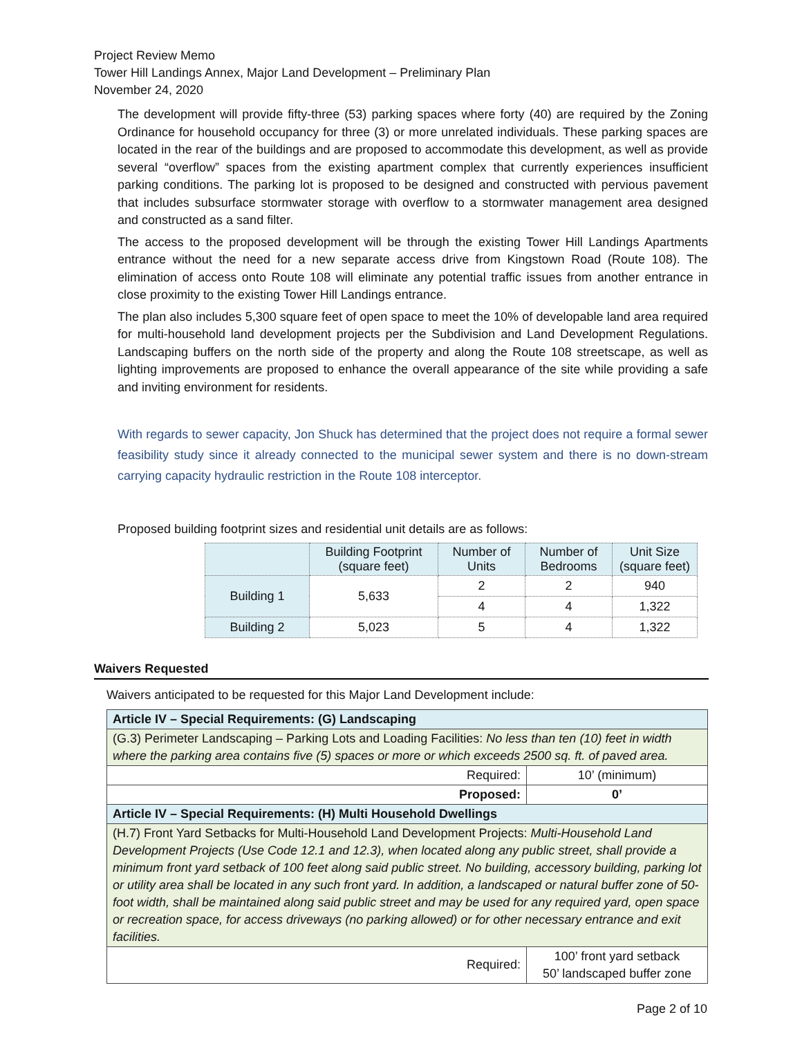Project Review Memo
Tower Hill Landings Annex, Major Land Development – Preliminary Plan
November 24, 2020
The development will provide fifty-three (53) parking spaces where forty (40) are required by the Zoning Ordinance for household occupancy for three (3) or more unrelated individuals. These parking spaces are located in the rear of the buildings and are proposed to accommodate this development, as well as provide several “overflow” spaces from the existing apartment complex that currently experiences insufficient parking conditions. The parking lot is proposed to be designed and constructed with pervious pavement that includes subsurface stormwater storage with overflow to a stormwater management area designed and constructed as a sand filter.
The access to the proposed development will be through the existing Tower Hill Landings Apartments entrance without the need for a new separate access drive from Kingstown Road (Route 108). The elimination of access onto Route 108 will eliminate any potential traffic issues from another entrance in close proximity to the existing Tower Hill Landings entrance.
The plan also includes 5,300 square feet of open space to meet the 10% of developable land area required for multi-household land development projects per the Subdivision and Land Development Regulations. Landscaping buffers on the north side of the property and along the Route 108 streetscape, as well as lighting improvements are proposed to enhance the overall appearance of the site while providing a safe and inviting environment for residents.
With regards to sewer capacity, Jon Shuck has determined that the project does not require a formal sewer feasibility study since it already connected to the municipal sewer system and there is no down-stream carrying capacity hydraulic restriction in the Route 108 interceptor.
Proposed building footprint sizes and residential unit details are as follows:
| | Building Footprint (square feet) | Number of Units | Number of Bedrooms | Unit Size (square feet) |
| Building 1 | 5,633 | 2 | 2 | 940 |
| | | 4 | 4 | 1,322 |
| Building 2 | 5,023 | 5 | 4 | 1,322 |
Waivers Requested
Waivers anticipated to be requested for this Major Land Development include:
| Article IV – Special Requirements: (G) Landscaping | |
| (G.3) Perimeter Landscaping – Parking Lots and Loading Facilities: No less than ten (10) feet in width where the parking area contains five (5) spaces or more or which exceeds 2500 sq. ft. of paved area. | |
| Required: | 10’ (minimum) |
| Proposed: | 0’ |
| Article IV – Special Requirements: (H) Multi Household Dwellings | |
| (H.7) Front Yard Setbacks for Multi-Household Land Development Projects: Multi-Household Land Development Projects (Use Code 12.1 and 12.3), when located along any public street, shall provide a minimum front yard setback of 100 feet along said public street. No building, accessory building, parking lot or utility area shall be located in any such front yard. In addition, a landscaped or natural buffer zone of 50-foot width, shall be maintained along said public street and may be used for any required yard, open space or recreation space, for access driveways (no parking allowed) or for other necessary entrance and exit facilities. | |
| Required: | 100’ front yard setback 50’ landscaped buffer zone |
Page 2 of 10